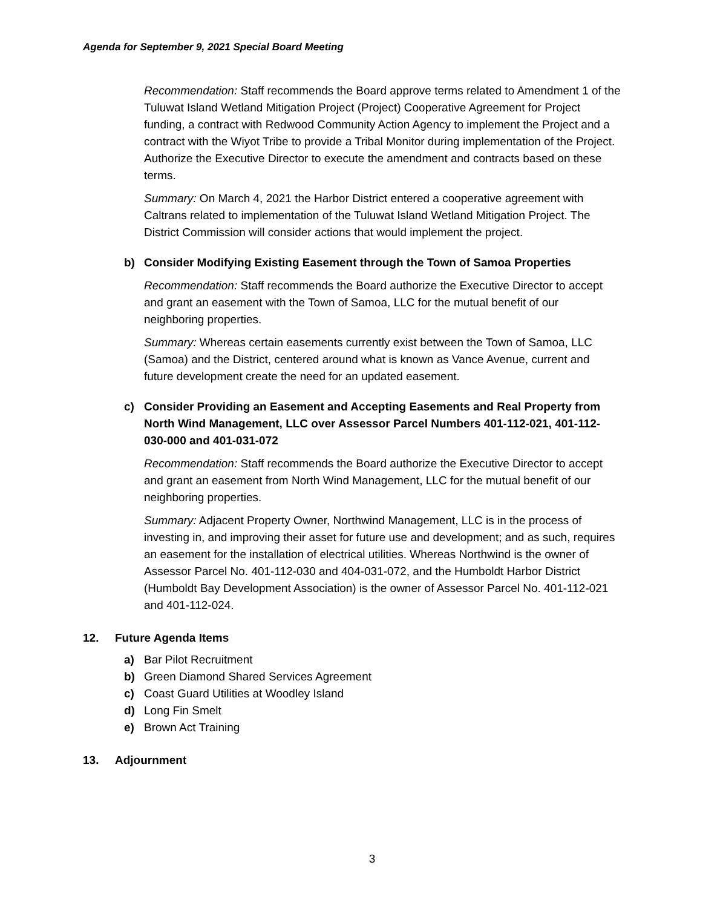Agenda for September 9, 2021 Special Board Meeting
Recommendation: Staff recommends the Board approve terms related to Amendment 1 of the Tuluwat Island Wetland Mitigation Project (Project) Cooperative Agreement for Project funding, a contract with Redwood Community Action Agency to implement the Project and a contract with the Wiyot Tribe to provide a Tribal Monitor during implementation of the Project. Authorize the Executive Director to execute the amendment and contracts based on these terms.
Summary: On March 4, 2021 the Harbor District entered a cooperative agreement with Caltrans related to implementation of the Tuluwat Island Wetland Mitigation Project. The District Commission will consider actions that would implement the project.
b) Consider Modifying Existing Easement through the Town of Samoa Properties
Recommendation: Staff recommends the Board authorize the Executive Director to accept and grant an easement with the Town of Samoa, LLC for the mutual benefit of our neighboring properties.
Summary: Whereas certain easements currently exist between the Town of Samoa, LLC (Samoa) and the District, centered around what is known as Vance Avenue, current and future development create the need for an updated easement.
c) Consider Providing an Easement and Accepting Easements and Real Property from North Wind Management, LLC over Assessor Parcel Numbers 401-112-021, 401-112-030-000 and 401-031-072
Recommendation: Staff recommends the Board authorize the Executive Director to accept and grant an easement from North Wind Management, LLC for the mutual benefit of our neighboring properties.
Summary: Adjacent Property Owner, Northwind Management, LLC is in the process of investing in, and improving their asset for future use and development; and as such, requires an easement for the installation of electrical utilities. Whereas Northwind is the owner of Assessor Parcel No. 401-112-030 and 404-031-072, and the Humboldt Harbor District (Humboldt Bay Development Association) is the owner of Assessor Parcel No. 401-112-021 and 401-112-024.
12. Future Agenda Items
a) Bar Pilot Recruitment
b) Green Diamond Shared Services Agreement
c) Coast Guard Utilities at Woodley Island
d) Long Fin Smelt
e) Brown Act Training
13. Adjournment
3